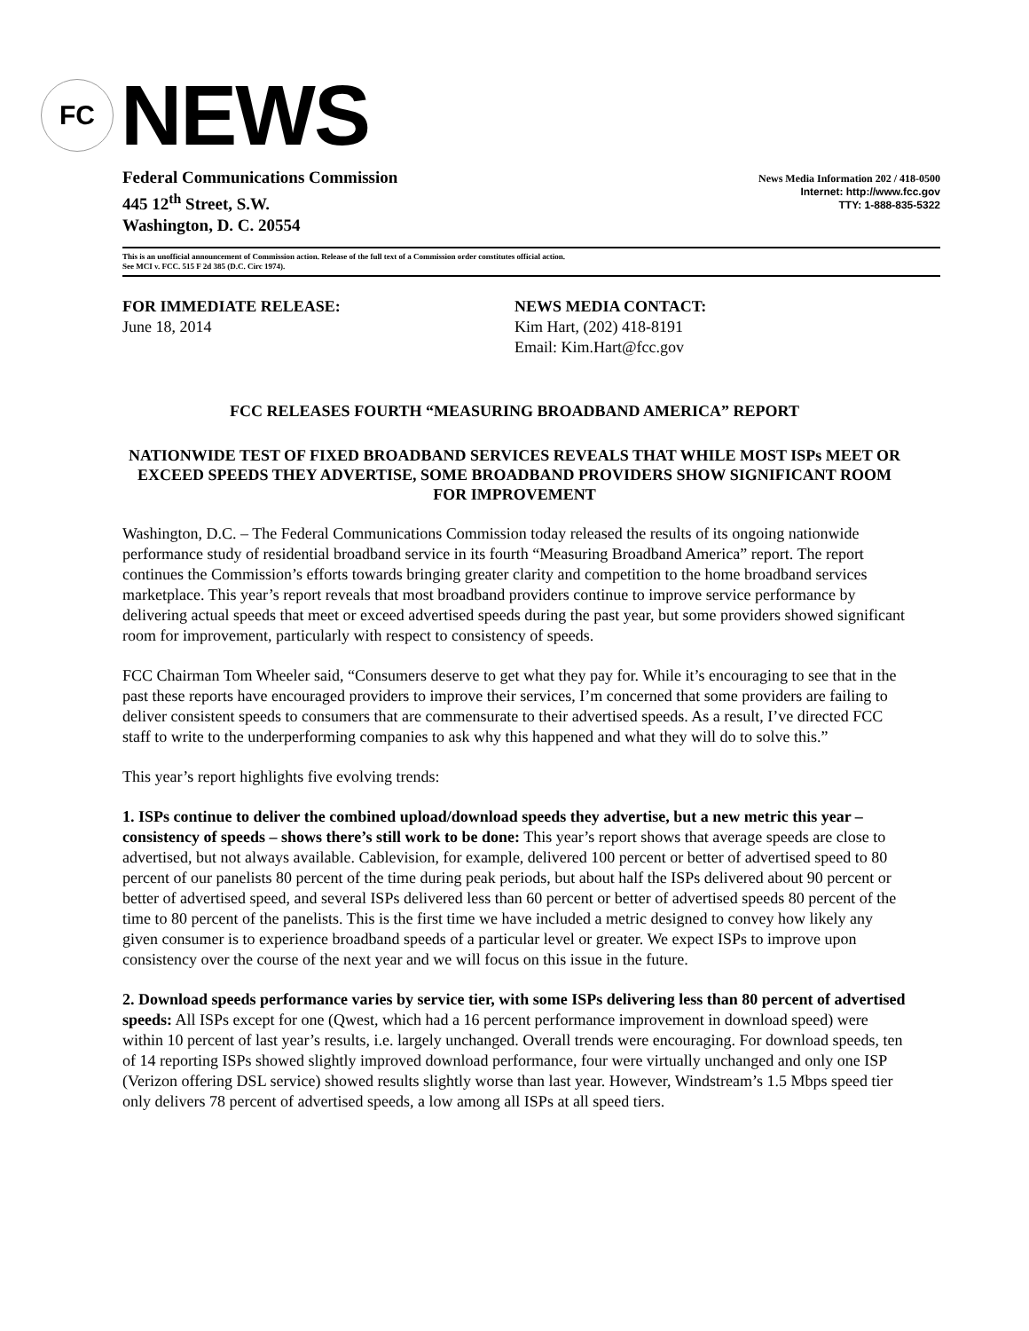FC
NEWS
Federal Communications Commission
445 12<sup>th</sup> Street, S.W.
Washington, D. C. 20554
News Media Information 202 / 418-0500
Internet: http://www.fcc.gov
TTY: 1-888-835-5322
This is an unofficial announcement of Commission action. Release of the full text of a Commission order constitutes official action.
See MCI v. FCC. 515 F 2d 385 (D.C. Circ 1974).
FOR IMMEDIATE RELEASE:
June 18, 2014
NEWS MEDIA CONTACT:
Kim Hart, (202) 418-8191
Email: Kim.Hart@fcc.gov
FCC RELEASES FOURTH “MEASURING BROADBAND AMERICA” REPORT
NATIONWIDE TEST OF FIXED BROADBAND SERVICES REVEALS THAT WHILE MOST ISPs MEET OR EXCEED SPEEDS THEY ADVERTISE, SOME BROADBAND PROVIDERS SHOW SIGNIFICANT ROOM FOR IMPROVEMENT
Washington, D.C. – The Federal Communications Commission today released the results of its ongoing nationwide performance study of residential broadband service in its fourth “Measuring Broadband America” report. The report continues the Commission’s efforts towards bringing greater clarity and competition to the home broadband services marketplace. This year’s report reveals that most broadband providers continue to improve service performance by delivering actual speeds that meet or exceed advertised speeds during the past year, but some providers showed significant room for improvement, particularly with respect to consistency of speeds.
FCC Chairman Tom Wheeler said, “Consumers deserve to get what they pay for. While it’s encouraging to see that in the past these reports have encouraged providers to improve their services, I’m concerned that some providers are failing to deliver consistent speeds to consumers that are commensurate to their advertised speeds. As a result, I’ve directed FCC staff to write to the underperforming companies to ask why this happened and what they will do to solve this.”
This year’s report highlights five evolving trends:
1. ISPs continue to deliver the combined upload/download speeds they advertise, but a new metric this year – consistency of speeds – shows there’s still work to be done: This year’s report shows that average speeds are close to advertised, but not always available. Cablevision, for example, delivered 100 percent or better of advertised speed to 80 percent of our panelists 80 percent of the time during peak periods, but about half the ISPs delivered about 90 percent or better of advertised speed, and several ISPs delivered less than 60 percent or better of advertised speeds 80 percent of the time to 80 percent of the panelists. This is the first time we have included a metric designed to convey how likely any given consumer is to experience broadband speeds of a particular level or greater. We expect ISPs to improve upon consistency over the course of the next year and we will focus on this issue in the future.
2. Download speeds performance varies by service tier, with some ISPs delivering less than 80 percent of advertised speeds: All ISPs except for one (Qwest, which had a 16 percent performance improvement in download speed) were within 10 percent of last year’s results, i.e. largely unchanged. Overall trends were encouraging. For download speeds, ten of 14 reporting ISPs showed slightly improved download performance, four were virtually unchanged and only one ISP (Verizon offering DSL service) showed results slightly worse than last year. However, Windstream’s 1.5 Mbps speed tier only delivers 78 percent of advertised speeds, a low among all ISPs at all speed tiers.